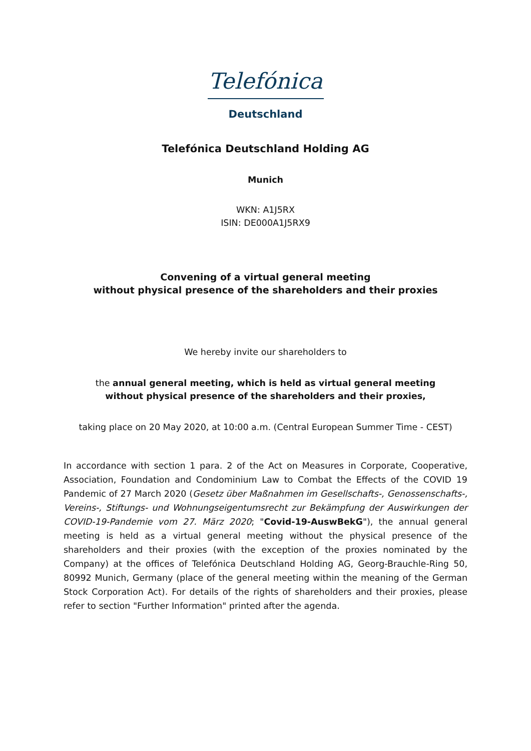Telefónica
Deutschland
Telefónica Deutschland Holding AG
Munich
WKN: A1J5RX
ISIN: DE000A1J5RX9
Convening of a virtual general meeting
without physical presence of the shareholders and their proxies
We hereby invite our shareholders to
the annual general meeting, which is held as virtual general meeting
without physical presence of the shareholders and their proxies,
taking place on 20 May 2020, at 10:00 a.m. (Central European Summer Time - CEST)
In accordance with section 1 para. 2 of the Act on Measures in Corporate, Cooperative, Association, Foundation and Condominium Law to Combat the Effects of the COVID 19 Pandemic of 27 March 2020 (Gesetz über Maßnahmen im Gesellschafts-, Genossenschafts-, Vereins-, Stiftungs- und Wohnungseigentumsrecht zur Bekämpfung der Auswirkungen der COVID-19-Pandemie vom 27. März 2020; "Covid-19-AuswBekG"), the annual general meeting is held as a virtual general meeting without the physical presence of the shareholders and their proxies (with the exception of the proxies nominated by the Company) at the offices of Telefónica Deutschland Holding AG, Georg-Brauchle-Ring 50, 80992 Munich, Germany (place of the general meeting within the meaning of the German Stock Corporation Act). For details of the rights of shareholders and their proxies, please refer to section "Further Information" printed after the agenda.